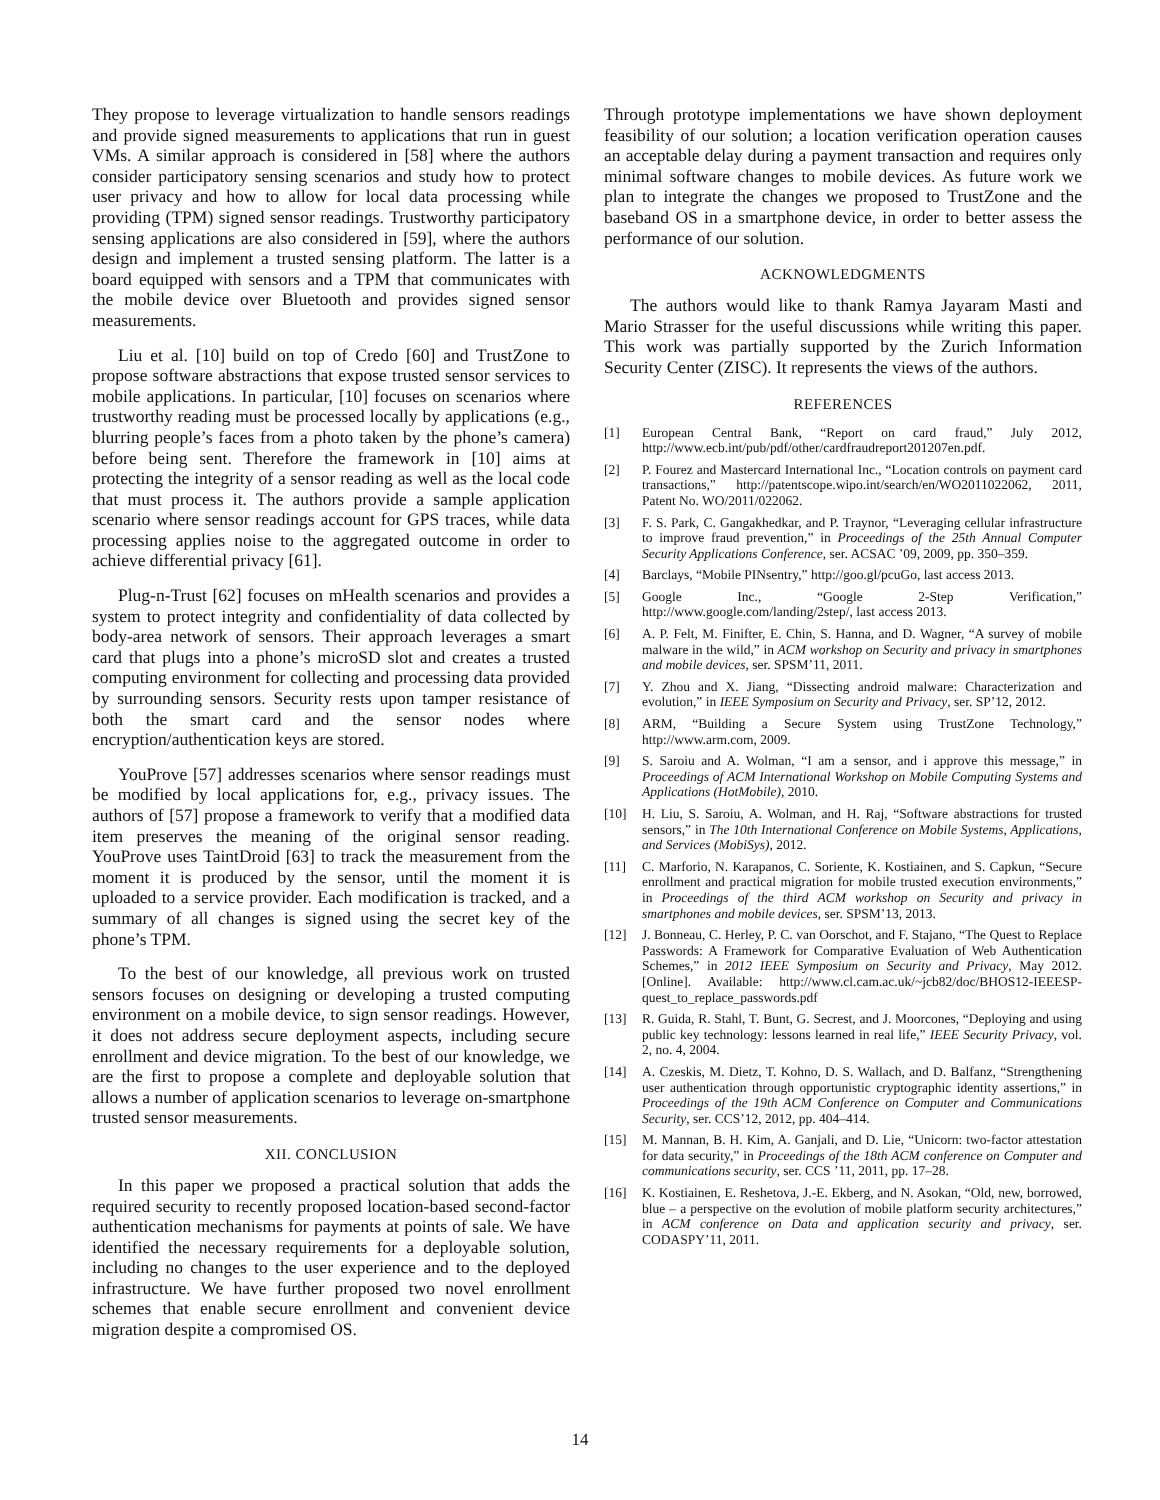They propose to leverage virtualization to handle sensors readings and provide signed measurements to applications that run in guest VMs. A similar approach is considered in [58] where the authors consider participatory sensing scenarios and study how to protect user privacy and how to allow for local data processing while providing (TPM) signed sensor readings. Trustworthy participatory sensing applications are also considered in [59], where the authors design and implement a trusted sensing platform. The latter is a board equipped with sensors and a TPM that communicates with the mobile device over Bluetooth and provides signed sensor measurements.
Liu et al. [10] build on top of Credo [60] and TrustZone to propose software abstractions that expose trusted sensor services to mobile applications. In particular, [10] focuses on scenarios where trustworthy reading must be processed locally by applications (e.g., blurring people’s faces from a photo taken by the phone’s camera) before being sent. Therefore the framework in [10] aims at protecting the integrity of a sensor reading as well as the local code that must process it. The authors provide a sample application scenario where sensor readings account for GPS traces, while data processing applies noise to the aggregated outcome in order to achieve differential privacy [61].
Plug-n-Trust [62] focuses on mHealth scenarios and provides a system to protect integrity and confidentiality of data collected by body-area network of sensors. Their approach leverages a smart card that plugs into a phone’s microSD slot and creates a trusted computing environment for collecting and processing data provided by surrounding sensors. Security rests upon tamper resistance of both the smart card and the sensor nodes where encryption/authentication keys are stored.
YouProve [57] addresses scenarios where sensor readings must be modified by local applications for, e.g., privacy issues. The authors of [57] propose a framework to verify that a modified data item preserves the meaning of the original sensor reading. YouProve uses TaintDroid [63] to track the measurement from the moment it is produced by the sensor, until the moment it is uploaded to a service provider. Each modification is tracked, and a summary of all changes is signed using the secret key of the phone’s TPM.
To the best of our knowledge, all previous work on trusted sensors focuses on designing or developing a trusted computing environment on a mobile device, to sign sensor readings. However, it does not address secure deployment aspects, including secure enrollment and device migration. To the best of our knowledge, we are the first to propose a complete and deployable solution that allows a number of application scenarios to leverage on-smartphone trusted sensor measurements.
XII. CONCLUSION
In this paper we proposed a practical solution that adds the required security to recently proposed location-based second-factor authentication mechanisms for payments at points of sale. We have identified the necessary requirements for a deployable solution, including no changes to the user experience and to the deployed infrastructure. We have further proposed two novel enrollment schemes that enable secure enrollment and convenient device migration despite a compromised OS.
Through prototype implementations we have shown deployment feasibility of our solution; a location verification operation causes an acceptable delay during a payment transaction and requires only minimal software changes to mobile devices. As future work we plan to integrate the changes we proposed to TrustZone and the baseband OS in a smartphone device, in order to better assess the performance of our solution.
ACKNOWLEDGMENTS
The authors would like to thank Ramya Jayaram Masti and Mario Strasser for the useful discussions while writing this paper. This work was partially supported by the Zurich Information Security Center (ZISC). It represents the views of the authors.
REFERENCES
[1] European Central Bank, “Report on card fraud,” July 2012, http://www.ecb.int/pub/pdf/other/cardfraudreport201207en.pdf.
[2] P. Fourez and Mastercard International Inc., “Location controls on payment card transactions,” http://patentscope.wipo.int/search/en/WO2011022062, 2011, Patent No. WO/2011/022062.
[3] F. S. Park, C. Gangakhedkar, and P. Traynor, “Leveraging cellular infrastructure to improve fraud prevention,” in Proceedings of the 25th Annual Computer Security Applications Conference, ser. ACSAC ’09, 2009, pp. 350–359.
[4] Barclays, “Mobile PINsentry,” http://goo.gl/pcuGo, last access 2013.
[5] Google Inc., “Google 2-Step Verification,” http://www.google.com/landing/2step/, last access 2013.
[6] A. P. Felt, M. Finifter, E. Chin, S. Hanna, and D. Wagner, “A survey of mobile malware in the wild,” in ACM workshop on Security and privacy in smartphones and mobile devices, ser. SPSM’11, 2011.
[7] Y. Zhou and X. Jiang, “Dissecting android malware: Characterization and evolution,” in IEEE Symposium on Security and Privacy, ser. SP’12, 2012.
[8] ARM, “Building a Secure System using TrustZone Technology,” http://www.arm.com, 2009.
[9] S. Saroiu and A. Wolman, “I am a sensor, and i approve this message,” in Proceedings of ACM International Workshop on Mobile Computing Systems and Applications (HotMobile), 2010.
[10] H. Liu, S. Saroiu, A. Wolman, and H. Raj, “Software abstractions for trusted sensors,” in The 10th International Conference on Mobile Systems, Applications, and Services (MobiSys), 2012.
[11] C. Marforio, N. Karapanos, C. Soriente, K. Kostiainen, and S. Capkun, “Secure enrollment and practical migration for mobile trusted execution environments,” in Proceedings of the third ACM workshop on Security and privacy in smartphones and mobile devices, ser. SPSM’13, 2013.
[12] J. Bonneau, C. Herley, P. C. van Oorschot, and F. Stajano, “The Quest to Replace Passwords: A Framework for Comparative Evaluation of Web Authentication Schemes,” in 2012 IEEE Symposium on Security and Privacy, May 2012. [Online]. Available: http://www.cl.cam.ac.uk/~jcb82/doc/BHOS12-IEEESP-quest_to_replace_passwords.pdf
[13] R. Guida, R. Stahl, T. Bunt, G. Secrest, and J. Moorcones, “Deploying and using public key technology: lessons learned in real life,” IEEE Security Privacy, vol. 2, no. 4, 2004.
[14] A. Czeskis, M. Dietz, T. Kohno, D. S. Wallach, and D. Balfanz, “Strengthening user authentication through opportunistic cryptographic identity assertions,” in Proceedings of the 19th ACM Conference on Computer and Communications Security, ser. CCS’12, 2012, pp. 404–414.
[15] M. Mannan, B. H. Kim, A. Ganjali, and D. Lie, “Unicorn: two-factor attestation for data security,” in Proceedings of the 18th ACM conference on Computer and communications security, ser. CCS ’11, 2011, pp. 17–28.
[16] K. Kostiainen, E. Reshetova, J.-E. Ekberg, and N. Asokan, “Old, new, borrowed, blue – a perspective on the evolution of mobile platform security architectures,” in ACM conference on Data and application security and privacy, ser. CODASPY’11, 2011.
14